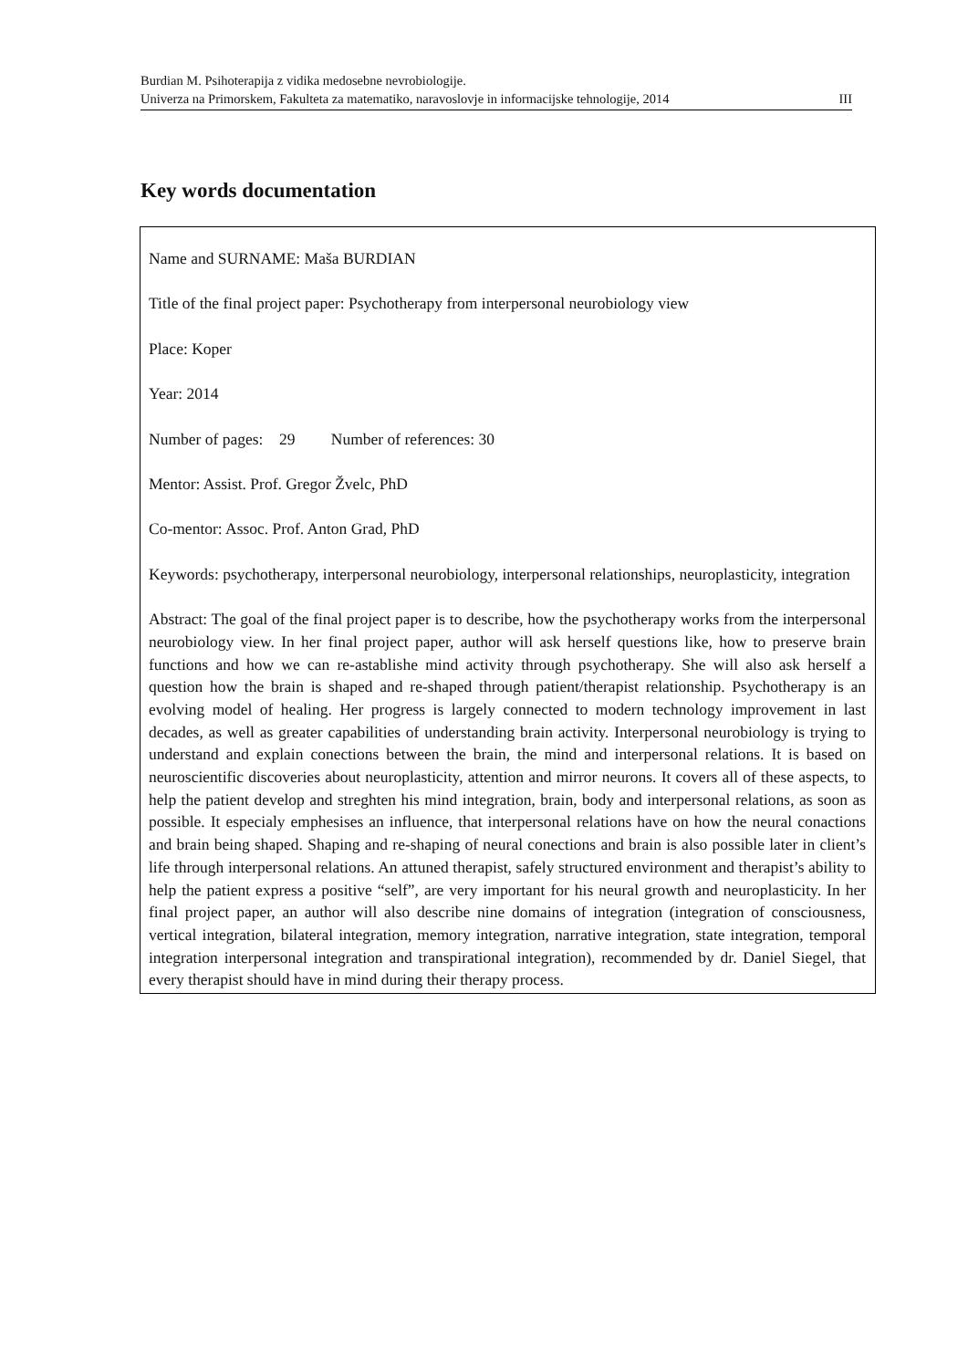Burdian M. Psihoterapija z vidika medosebne nevrobiologije.
Univerza na Primorskem, Fakulteta za matematiko, naravoslovje in informacijske tehnologije, 2014 III
Key words documentation
Name and SURNAME: Maša BURDIAN
Title of the final project paper: Psychotherapy from interpersonal neurobiology view
Place: Koper
Year: 2014
Number of pages: 29 Number of references: 30
Mentor: Assist. Prof. Gregor Žvelc, PhD
Co-mentor: Assoc. Prof. Anton Grad, PhD
Keywords: psychotherapy, interpersonal neurobiology, interpersonal relationships, neuroplasticity, integration
Abstract: The goal of the final project paper is to describe, how the psychotherapy works from the interpersonal neurobiology view. In her final project paper, author will ask herself questions like, how to preserve brain functions and how we can re-astablishe mind activity through psychotherapy. She will also ask herself a question how the brain is shaped and re-shaped through patient/therapist relationship. Psychotherapy is an evolving model of healing. Her progress is largely connected to modern technology improvement in last decades, as well as greater capabilities of understanding brain activity. Interpersonal neurobiology is trying to understand and explain conections between the brain, the mind and interpersonal relations. It is based on neuroscientific discoveries about neuroplasticity, attention and mirror neurons. It covers all of these aspects, to help the patient develop and streghten his mind integration, brain, body and interpersonal relations, as soon as possible. It especialy emphesises an influence, that interpersonal relations have on how the neural conactions and brain being shaped. Shaping and re-shaping of neural conections and brain is also possible later in client’s life through interpersonal relations. An attuned therapist, safely structured environment and therapist’s ability to help the patient express a positive “self”, are very important for his neural growth and neuroplasticity. In her final project paper, an author will also describe nine domains of integration (integration of consciousness, vertical integration, bilateral integration, memory integration, narrative integration, state integration, temporal integration interpersonal integration and transpirational integration), recommended by dr. Daniel Siegel, that every therapist should have in mind during their therapy process.